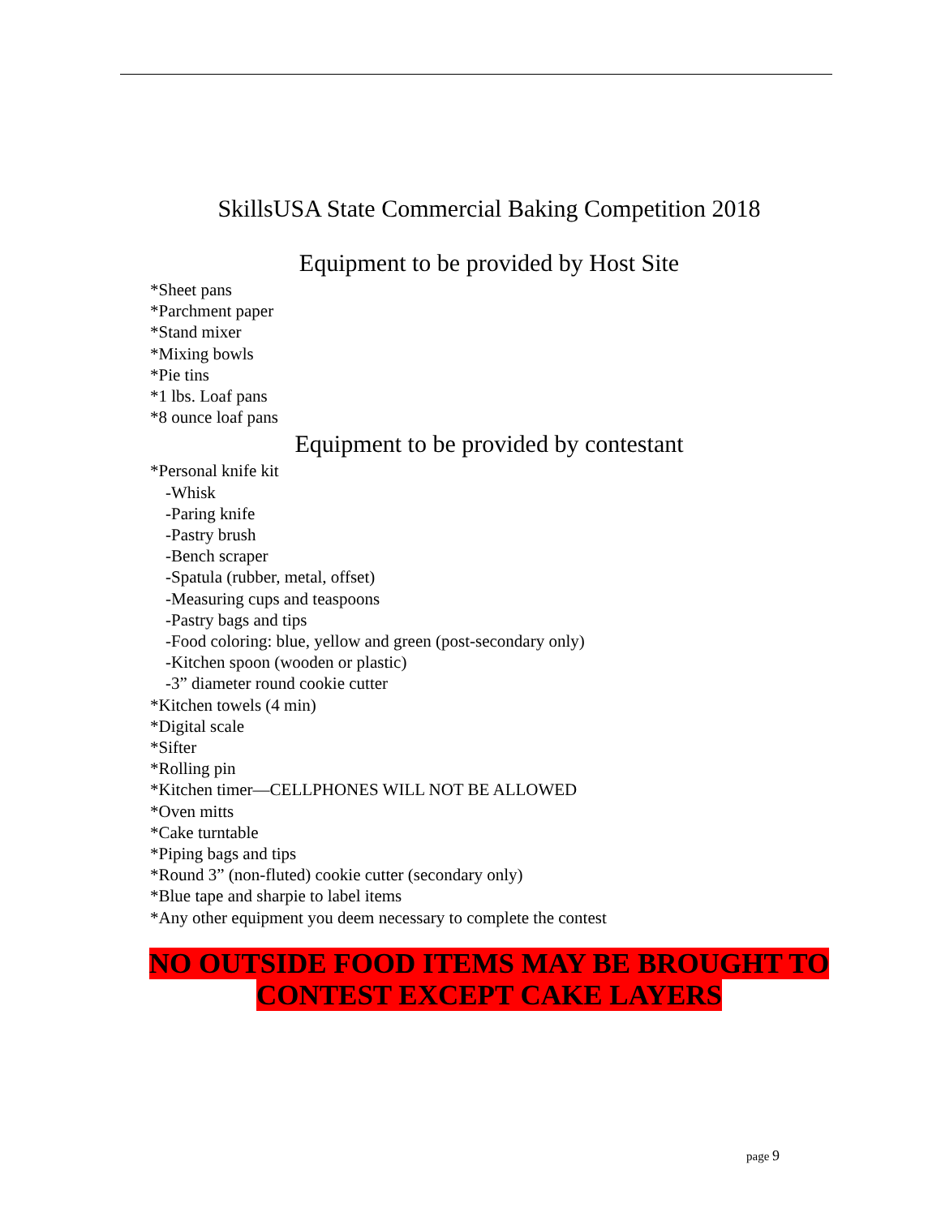SkillsUSA State Commercial Baking Competition 2018
Equipment to be provided by Host Site
*Sheet pans
*Parchment paper
*Stand mixer
*Mixing bowls
*Pie tins
*1 lbs. Loaf pans
*8 ounce loaf pans
Equipment to be provided by contestant
*Personal knife kit
-Whisk
-Paring knife
-Pastry brush
-Bench scraper
-Spatula (rubber, metal, offset)
-Measuring cups and teaspoons
-Pastry bags and tips
-Food coloring: blue, yellow and green (post-secondary only)
-Kitchen spoon (wooden or plastic)
-3” diameter round cookie cutter
*Kitchen towels (4 min)
*Digital scale
*Sifter
*Rolling pin
*Kitchen timer—CELLPHONES WILL NOT BE ALLOWED
*Oven mitts
*Cake turntable
*Piping bags and tips
*Round 3” (non-fluted) cookie cutter (secondary only)
*Blue tape and sharpie to label items
*Any other equipment you deem necessary to complete the contest
NO OUTSIDE FOOD ITEMS MAY BE BROUGHT TO
CONTEST EXCEPT CAKE LAYERS
page 9